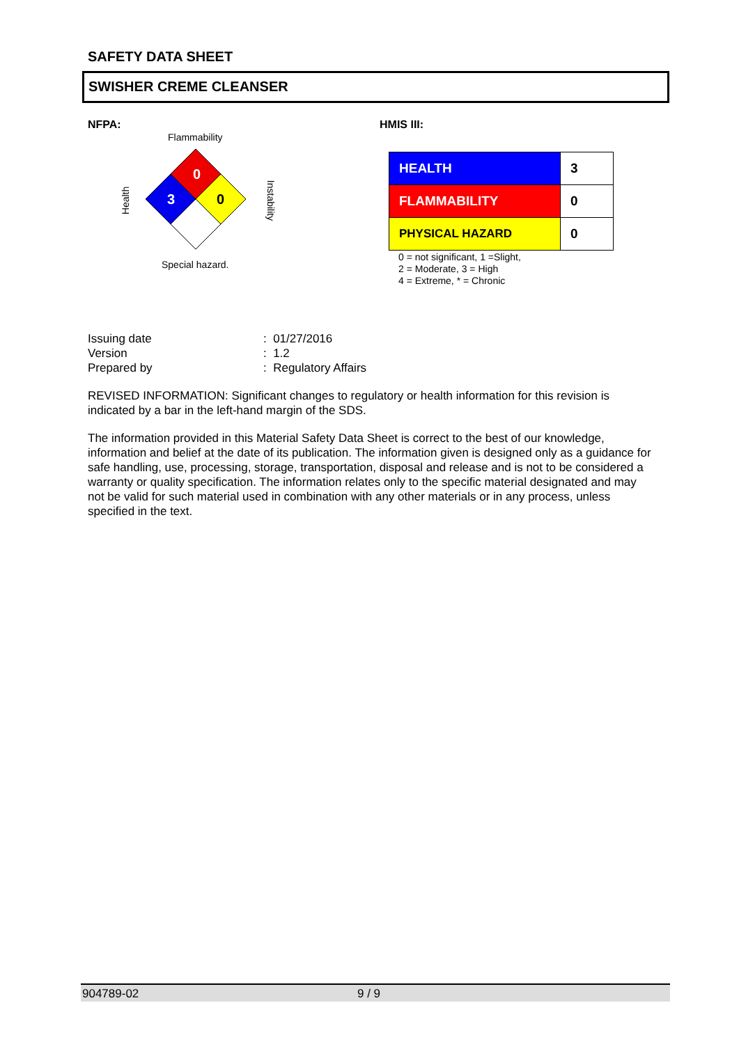SAFETY DATA SHEET
SWISHER CREME CLEANSER
NFPA:
Flammability
0
3
0
Health Instability
Special hazard.
HMIS III:
| HEALTH | 3 |
| FLAMMABILITY | 0 |
| PHYSICAL HAZARD | 0 |
0 = not significant, 1 =Slight,
2 = Moderate, 3 = High
4 = Extreme, * = Chronic
| Issuing date | : 01/27/2016 |
| Version | : 1.2 |
| Prepared by | : Regulatory Affairs |
REVISED INFORMATION: Significant changes to regulatory or health information for this revision is indicated by a bar in the left-hand margin of the SDS.
The information provided in this Material Safety Data Sheet is correct to the best of our knowledge, information and belief at the date of its publication. The information given is designed only as a guidance for safe handling, use, processing, storage, transportation, disposal and release and is not to be considered a warranty or quality specification. The information relates only to the specific material designated and may not be valid for such material used in combination with any other materials or in any process, unless specified in the text.
904789-02 9 / 9